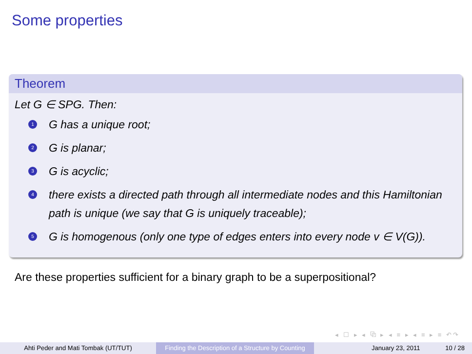Some properties
Theorem
Let G ∈ SPG. Then:
1 G has a unique root;
2 G is planar;
3 G is acyclic;
4 there exists a directed path through all intermediate nodes and this Hamiltonian path is unique (we say that G is uniquely traceable);
5 G is homogenous (only one type of edges enters into every node v ∈ V(G)).
Are these properties sufficient for a binary graph to be a superpositional?
◂ ☐ ▸ ◂ ⧉ ▸ ◂ ≡ ▸ ◂ ≡ ▸ ≡ ↶↷
Ahti Peder and Mati Tombak (UT/TUT) Finding the Description of a Structure by Counting
January 23, 2011 10 / 28